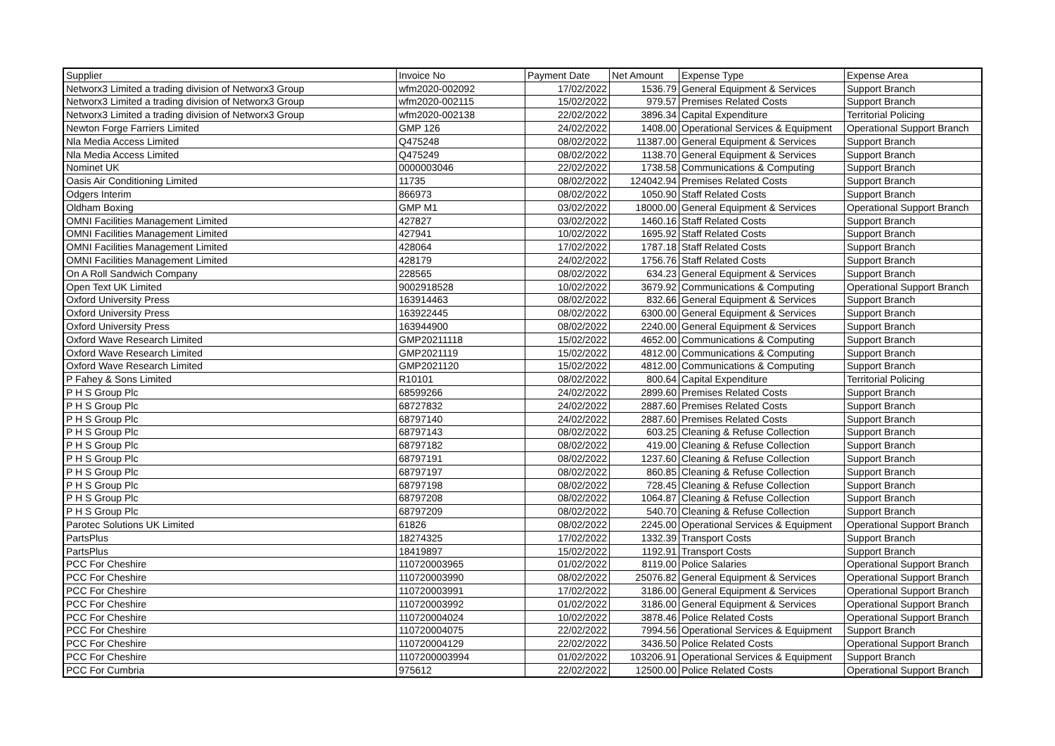| Supplier | Invoice No | Payment Date | Net Amount | Expense Type | Expense Area |
| --- | --- | --- | --- | --- | --- |
| Networx3 Limited a trading division of Networx3 Group | wfm2020-002092 | 17/02/2022 | 1536.79 | General Equipment & Services | Support Branch |
| Networx3 Limited a trading division of Networx3 Group | wfm2020-002115 | 15/02/2022 | 979.57 | Premises Related Costs | Support Branch |
| Networx3 Limited a trading division of Networx3 Group | wfm2020-002138 | 22/02/2022 | 3896.34 | Capital Expenditure | Territorial Policing |
| Newton Forge Farriers Limited | GMP 126 | 24/02/2022 | 1408.00 | Operational Services & Equipment | Operational Support Branch |
| Nla Media Access Limited | Q475248 | 08/02/2022 | 11387.00 | General Equipment & Services | Support Branch |
| Nla Media Access Limited | Q475249 | 08/02/2022 | 1138.70 | General Equipment & Services | Support Branch |
| Nominet UK | 0000003046 | 22/02/2022 | 1738.58 | Communications & Computing | Support Branch |
| Oasis Air Conditioning Limited | 11735 | 08/02/2022 | 124042.94 | Premises Related Costs | Support Branch |
| Odgers Interim | 866973 | 08/02/2022 | 1050.90 | Staff Related Costs | Support Branch |
| Oldham Boxing | GMP M1 | 03/02/2022 | 18000.00 | General Equipment & Services | Operational Support Branch |
| OMNI Facilities Management Limited | 427827 | 03/02/2022 | 1460.16 | Staff Related Costs | Support Branch |
| OMNI Facilities Management Limited | 427941 | 10/02/2022 | 1695.92 | Staff Related Costs | Support Branch |
| OMNI Facilities Management Limited | 428064 | 17/02/2022 | 1787.18 | Staff Related Costs | Support Branch |
| OMNI Facilities Management Limited | 428179 | 24/02/2022 | 1756.76 | Staff Related Costs | Support Branch |
| On A Roll Sandwich Company | 228565 | 08/02/2022 | 634.23 | General Equipment & Services | Support Branch |
| Open Text UK Limited | 9002918528 | 10/02/2022 | 3679.92 | Communications & Computing | Operational Support Branch |
| Oxford University Press | 163914463 | 08/02/2022 | 832.66 | General Equipment & Services | Support Branch |
| Oxford University Press | 163922445 | 08/02/2022 | 6300.00 | General Equipment & Services | Support Branch |
| Oxford University Press | 163944900 | 08/02/2022 | 2240.00 | General Equipment & Services | Support Branch |
| Oxford Wave Research Limited | GMP20211118 | 15/02/2022 | 4652.00 | Communications & Computing | Support Branch |
| Oxford Wave Research Limited | GMP2021119 | 15/02/2022 | 4812.00 | Communications & Computing | Support Branch |
| Oxford Wave Research Limited | GMP2021120 | 15/02/2022 | 4812.00 | Communications & Computing | Support Branch |
| P Fahey & Sons Limited | R10101 | 08/02/2022 | 800.64 | Capital Expenditure | Territorial Policing |
| P H S Group Plc | 68599266 | 24/02/2022 | 2899.60 | Premises Related Costs | Support Branch |
| P H S Group Plc | 68727832 | 24/02/2022 | 2887.60 | Premises Related Costs | Support Branch |
| P H S Group Plc | 68797140 | 24/02/2022 | 2887.60 | Premises Related Costs | Support Branch |
| P H S Group Plc | 68797143 | 08/02/2022 | 603.25 | Cleaning & Refuse Collection | Support Branch |
| P H S Group Plc | 68797182 | 08/02/2022 | 419.00 | Cleaning & Refuse Collection | Support Branch |
| P H S Group Plc | 68797191 | 08/02/2022 | 1237.60 | Cleaning & Refuse Collection | Support Branch |
| P H S Group Plc | 68797197 | 08/02/2022 | 860.85 | Cleaning & Refuse Collection | Support Branch |
| P H S Group Plc | 68797198 | 08/02/2022 | 728.45 | Cleaning & Refuse Collection | Support Branch |
| P H S Group Plc | 68797208 | 08/02/2022 | 1064.87 | Cleaning & Refuse Collection | Support Branch |
| P H S Group Plc | 68797209 | 08/02/2022 | 540.70 | Cleaning & Refuse Collection | Support Branch |
| Parotec Solutions UK Limited | 61826 | 08/02/2022 | 2245.00 | Operational Services & Equipment | Operational Support Branch |
| PartsPlus | 18274325 | 17/02/2022 | 1332.39 | Transport Costs | Support Branch |
| PartsPlus | 18419897 | 15/02/2022 | 1192.91 | Transport Costs | Support Branch |
| PCC For Cheshire | 110720003965 | 01/02/2022 | 8119.00 | Police Salaries | Operational Support Branch |
| PCC For Cheshire | 110720003990 | 08/02/2022 | 25076.82 | General Equipment & Services | Operational Support Branch |
| PCC For Cheshire | 110720003991 | 17/02/2022 | 3186.00 | General Equipment & Services | Operational Support Branch |
| PCC For Cheshire | 110720003992 | 01/02/2022 | 3186.00 | General Equipment & Services | Operational Support Branch |
| PCC For Cheshire | 110720004024 | 10/02/2022 | 3878.46 | Police Related Costs | Operational Support Branch |
| PCC For Cheshire | 110720004075 | 22/02/2022 | 7994.56 | Operational Services & Equipment | Support Branch |
| PCC For Cheshire | 110720004129 | 22/02/2022 | 3436.50 | Police Related Costs | Operational Support Branch |
| PCC For Cheshire | 1107200003994 | 01/02/2022 | 103206.91 | Operational Services & Equipment | Support Branch |
| PCC For Cumbria | 975612 | 22/02/2022 | 12500.00 | Police Related Costs | Operational Support Branch |